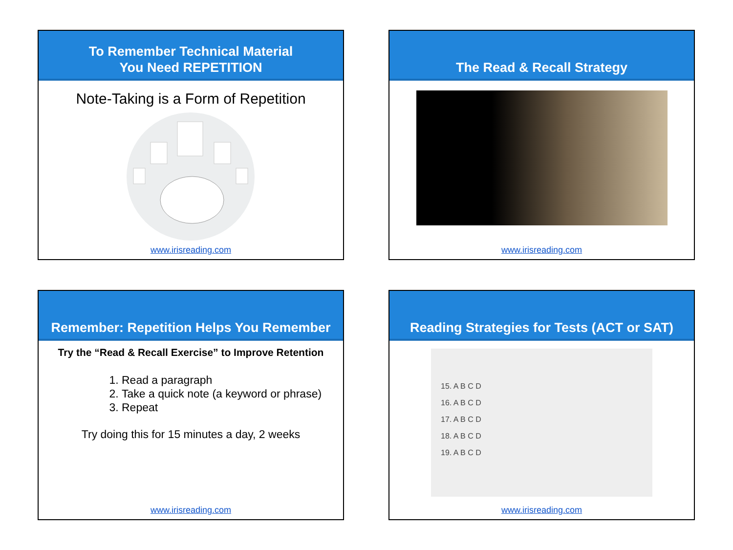To Remember Technical Material
You Need REPETITION
Note-Taking is a Form of Repetition
www.irisreading.com
The Read & Recall Strategy
www.irisreading.com
Remember: Repetition Helps You Remember
Try the “Read & Recall Exercise” to Improve Retention
1. Read a paragraph
2. Take a quick note (a keyword or phrase)
3. Repeat
Try doing this for 15 minutes a day, 2 weeks
www.irisreading.com
Reading Strategies for Tests (ACT or SAT)
15. A B C D
16. A B C D
17. A B C D
18. A B C D
19. A B C D
www.irisreading.com